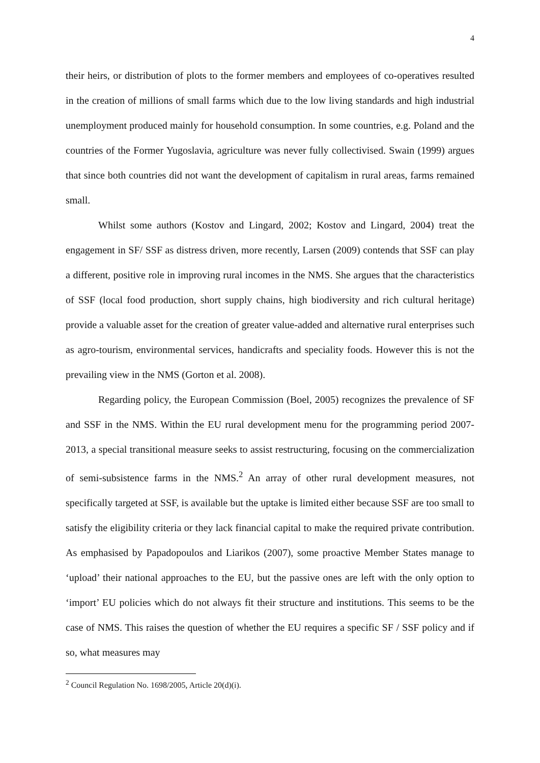4
their heirs, or distribution of plots to the former members and employees of co-operatives resulted in the creation of millions of small farms which due to the low living standards and high industrial unemployment produced mainly for household consumption. In some countries, e.g. Poland and the countries of the Former Yugoslavia, agriculture was never fully collectivised. Swain (1999) argues that since both countries did not want the development of capitalism in rural areas, farms remained small.
Whilst some authors (Kostov and Lingard, 2002; Kostov and Lingard, 2004) treat the engagement in SF/ SSF as distress driven, more recently, Larsen (2009) contends that SSF can play a different, positive role in improving rural incomes in the NMS. She argues that the characteristics of SSF (local food production, short supply chains, high biodiversity and rich cultural heritage) provide a valuable asset for the creation of greater value-added and alternative rural enterprises such as agro-tourism, environmental services, handicrafts and speciality foods. However this is not the prevailing view in the NMS (Gorton et al. 2008).
Regarding policy, the European Commission (Boel, 2005) recognizes the prevalence of SF and SSF in the NMS. Within the EU rural development menu for the programming period 2007-2013, a special transitional measure seeks to assist restructuring, focusing on the commercialization of semi-subsistence farms in the NMS.<sup>2</sup> An array of other rural development measures, not specifically targeted at SSF, is available but the uptake is limited either because SSF are too small to satisfy the eligibility criteria or they lack financial capital to make the required private contribution. As emphasised by Papadopoulos and Liarikos (2007), some proactive Member States manage to ‘upload’ their national approaches to the EU, but the passive ones are left with the only option to ‘import’ EU policies which do not always fit their structure and institutions. This seems to be the case of NMS. This raises the question of whether the EU requires a specific SF / SSF policy and if so, what measures may
<sup>2</sup> Council Regulation No. 1698/2005, Article 20(d)(i).